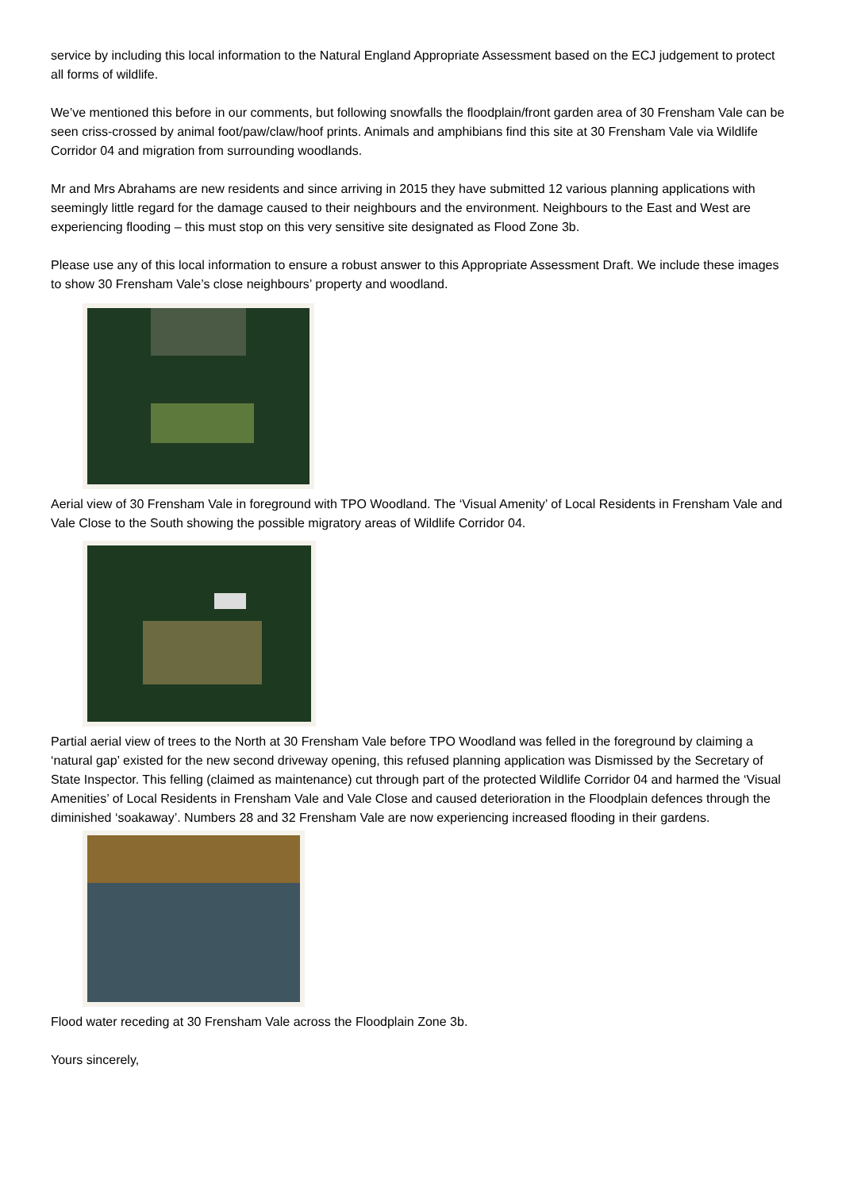service by including this local information to the Natural England Appropriate Assessment based on the ECJ judgement to protect all forms of wildlife.
We’ve mentioned this before in our comments, but following snowfalls the floodplain/front garden area of 30 Frensham Vale can be seen criss-crossed by animal foot/paw/claw/hoof prints. Animals and amphibians find this site at 30 Frensham Vale via Wildlife Corridor 04 and migration from surrounding woodlands.
Mr and Mrs Abrahams are new residents and since arriving in 2015 they have submitted 12 various planning applications with seemingly little regard for the damage caused to their neighbours and the environment. Neighbours to the East and West are experiencing flooding – this must stop on this very sensitive site designated as Flood Zone 3b.
Please use any of this local information to ensure a robust answer to this Appropriate Assessment Draft. We include these images to show 30 Frensham Vale’s close neighbours’ property and woodland.
Aerial view of 30 Frensham Vale in foreground with TPO Woodland. The ‘Visual Amenity’ of Local Residents in Frensham Vale and Vale Close to the South showing the possible migratory areas of Wildlife Corridor 04.
Partial aerial view of trees to the North at 30 Frensham Vale before TPO Woodland was felled in the foreground by claiming a ‘natural gap’ existed for the new second driveway opening, this refused planning application was Dismissed by the Secretary of State Inspector. This felling (claimed as maintenance) cut through part of the protected Wildlife Corridor 04 and harmed the ‘Visual Amenities’ of Local Residents in Frensham Vale and Vale Close and caused deterioration in the Floodplain defences through the diminished ‘soakaway’. Numbers 28 and 32 Frensham Vale are now experiencing increased flooding in their gardens.
Flood water receding at 30 Frensham Vale across the Floodplain Zone 3b.
Yours sincerely,